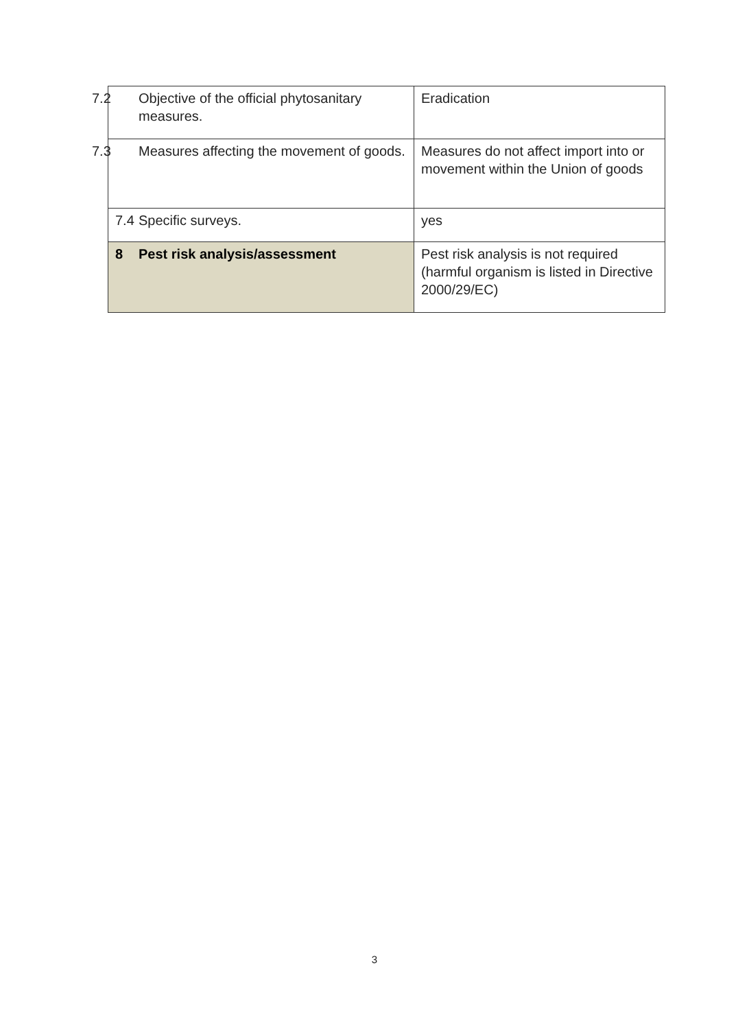| 7.2 Objective of the official phytosanitary measures. | Eradication |
| 7.3 Measures affecting the movement of goods. | Measures do not affect import into or movement within the Union of goods |
| 7.4 Specific surveys. | yes |
| 8 Pest risk analysis/assessment | Pest risk analysis is not required (harmful organism is listed in Directive 2000/29/EC) |
3